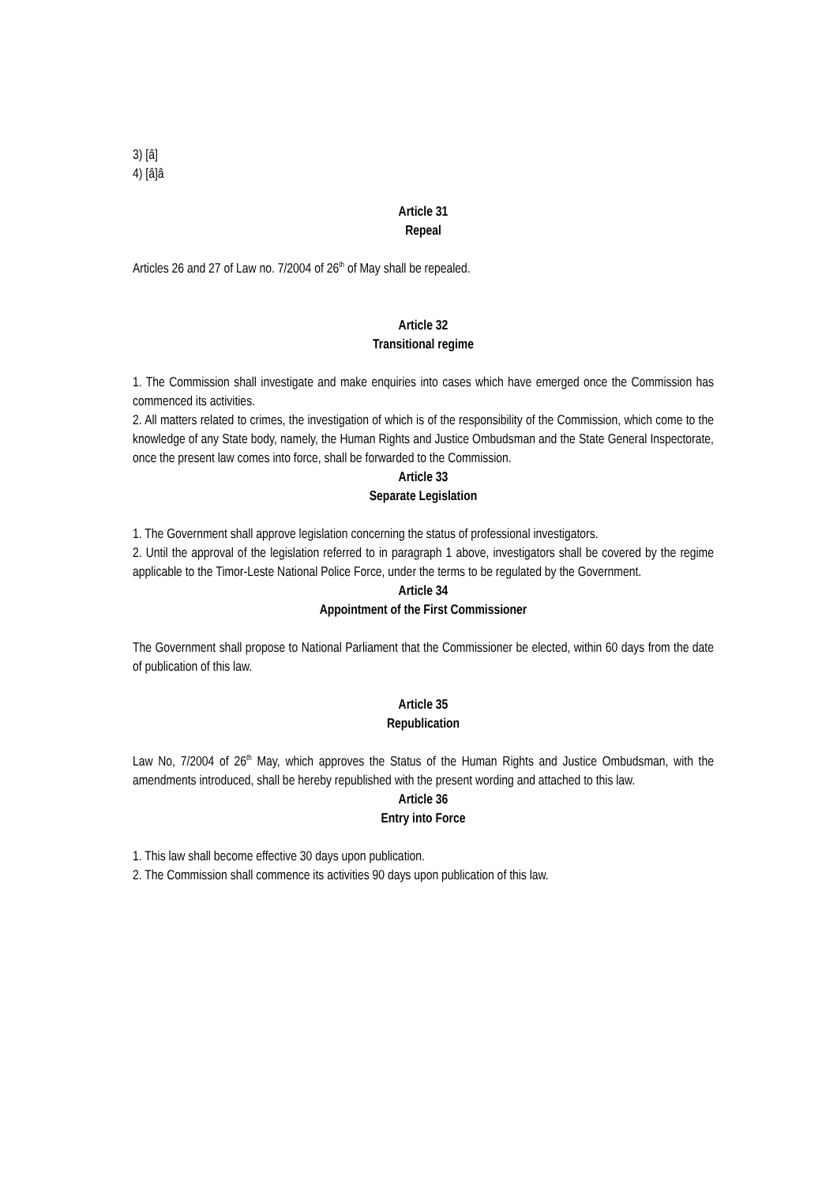3) [â]
4) [â]â
Article 31
Repeal
Articles 26 and 27 of Law no. 7/2004 of 26<sup>th</sup> of May shall be repealed.
Article 32
Transitional regime
1. The Commission shall investigate and make enquiries into cases which have emerged once the Commission has commenced its activities.
2. All matters related to crimes, the investigation of which is of the responsibility of the Commission, which come to the knowledge of any State body, namely, the Human Rights and Justice Ombudsman and the State General Inspectorate, once the present law comes into force, shall be forwarded to the Commission.
Article 33
Separate Legislation
1. The Government shall approve legislation concerning the status of professional investigators.
2. Until the approval of the legislation referred to in paragraph 1 above, investigators shall be covered by the regime applicable to the Timor-Leste National Police Force, under the terms to be regulated by the Government.
Article 34
Appointment of the First Commissioner
The Government shall propose to National Parliament that the Commissioner be elected, within 60 days from the date of publication of this law.
Article 35
Republication
Law No, 7/2004 of 26<sup>th</sup> May, which approves the Status of the Human Rights and Justice Ombudsman, with the amendments introduced, shall be hereby republished with the present wording and attached to this law.
Article 36
Entry into Force
1. This law shall become effective 30 days upon publication.
2. The Commission shall commence its activities 90 days upon publication of this law.